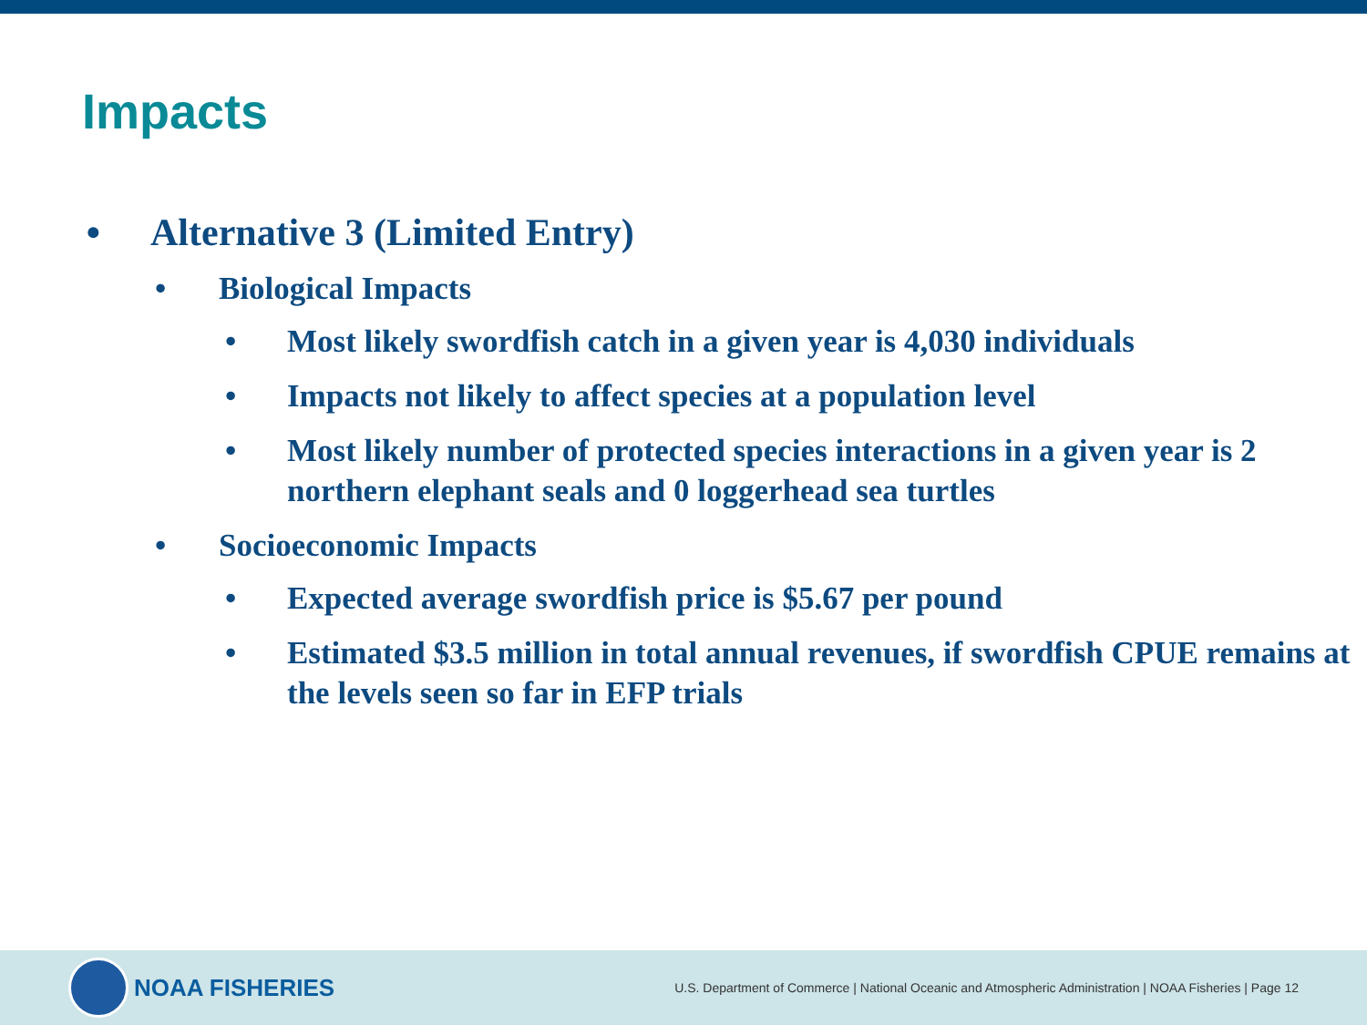Impacts
• Alternative 3 (Limited Entry)
• Biological Impacts
• Most likely swordfish catch in a given year is 4,030 individuals
• Impacts not likely to affect species at a population level
• Most likely number of protected species interactions in a given year is 2 northern elephant seals and 0 loggerhead sea turtles
• Socioeconomic Impacts
• Expected average swordfish price is $5.67 per pound
• Estimated $3.5 million in total annual revenues, if swordfish CPUE remains at the levels seen so far in EFP trials
NOAA FISHERIES
U.S. Department of Commerce | National Oceanic and Atmospheric Administration | NOAA Fisheries | Page 12